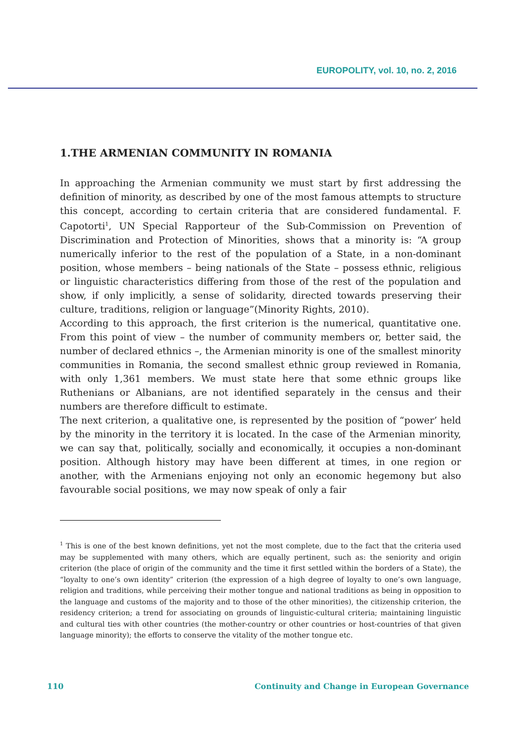EUROPOLITY, vol. 10, no. 2, 2016
1.THE ARMENIAN COMMUNITY IN ROMANIA
In approaching the Armenian community we must start by first addressing the definition of minority, as described by one of the most famous attempts to structure this concept, according to certain criteria that are considered fundamental. F. Capotorti<sup>1</sup>, UN Special Rapporteur of the Sub-Commission on Prevention of Discrimination and Protection of Minorities, shows that a minority is: “A group numerically inferior to the rest of the population of a State, in a non-dominant position, whose members – being nationals of the State – possess ethnic, religious or linguistic characteristics differing from those of the rest of the population and show, if only implicitly, a sense of solidarity, directed towards preserving their culture, traditions, religion or language”(Minority Rights, 2010).
According to this approach, the first criterion is the numerical, quantitative one. From this point of view – the number of community members or, better said, the number of declared ethnics –, the Armenian minority is one of the smallest minority communities in Romania, the second smallest ethnic group reviewed in Romania, with only 1,361 members. We must state here that some ethnic groups like Ruthenians or Albanians, are not identified separately in the census and their numbers are therefore difficult to estimate.
The next criterion, a qualitative one, is represented by the position of “power’ held by the minority in the territory it is located. In the case of the Armenian minority, we can say that, politically, socially and economically, it occupies a non-dominant position. Although history may have been different at times, in one region or another, with the Armenians enjoying not only an economic hegemony but also favourable social positions, we may now speak of only a fair
<sup>1</sup> This is one of the best known definitions, yet not the most complete, due to the fact that the criteria used may be supplemented with many others, which are equally pertinent, such as: the seniority and origin criterion (the place of origin of the community and the time it first settled within the borders of a State), the “loyalty to one’s own identity” criterion (the expression of a high degree of loyalty to one’s own language, religion and traditions, while perceiving their mother tongue and national traditions as being in opposition to the language and customs of the majority and to those of the other minorities), the citizenship criterion, the residency criterion; a trend for associating on grounds of linguistic-cultural criteria; maintaining linguistic and cultural ties with other countries (the mother-country or other countries or host-countries of that given language minority); the efforts to conserve the vitality of the mother tongue etc.
110 Continuity and Change in European Governance